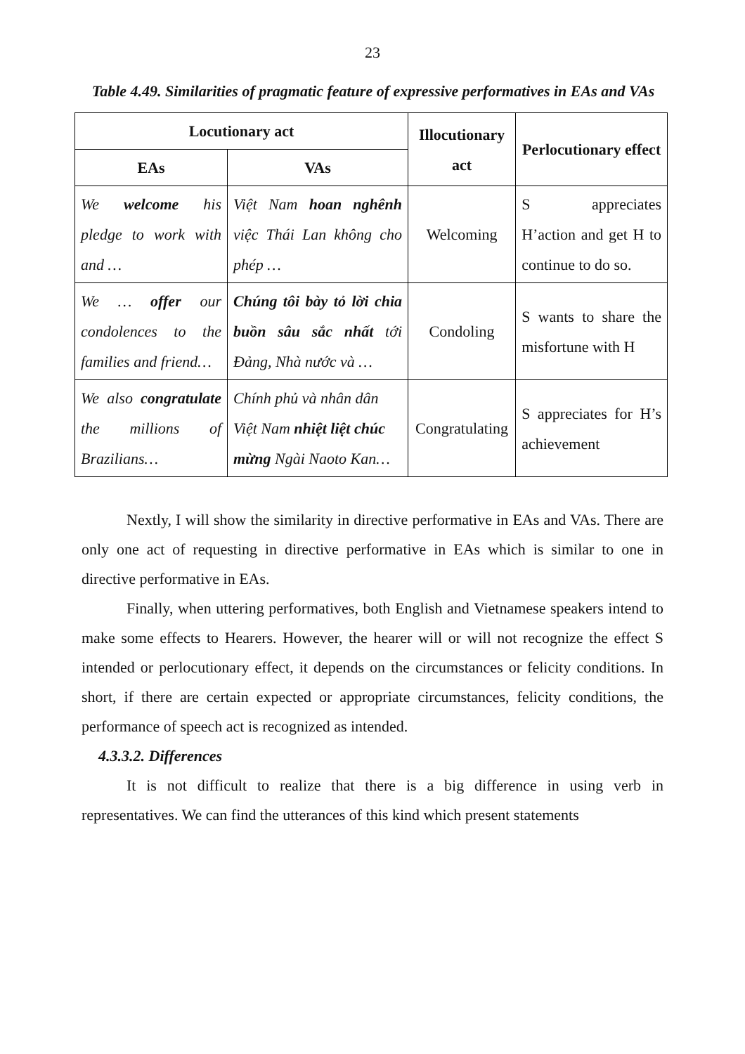23
Table 4.49. Similarities of pragmatic feature of expressive performatives in EAs and VAs
| Locutionary act | | Illocutionary act | Perlocutionary effect |
| --- | --- | --- | --- |
| EAs | VAs | | |
| We welcome his pledge to work with and … | Việt Nam hoan nghênh việc Thái Lan không cho phép … | Welcoming | S appreciates H’action and get H to continue to do so. |
| We … offer our condolences to the families and friend… | Chúng tôi bày tỏ lời chia buồn sâu sắc nhất tới Đảng, Nhà nước và … | Condoling | S wants to share the misfortune with H |
| We also congratulate the millions of Brazilians… | Chính phủ và nhân dân Việt Nam nhiệt liệt chúc mừng Ngài Naoto Kan… | Congratulating | S appreciates for H’s achievement |
Nextly, I will show the similarity in directive performative in EAs and VAs. There are only one act of requesting in directive performative in EAs which is similar to one in directive performative in EAs.
Finally, when uttering performatives, both English and Vietnamese speakers intend to make some effects to Hearers. However, the hearer will or will not recognize the effect S intended or perlocutionary effect, it depends on the circumstances or felicity conditions. In short, if there are certain expected or appropriate circumstances, felicity conditions, the performance of speech act is recognized as intended.
4.3.3.2. Differences
It is not difficult to realize that there is a big difference in using verb in representatives. We can find the utterances of this kind which present statements